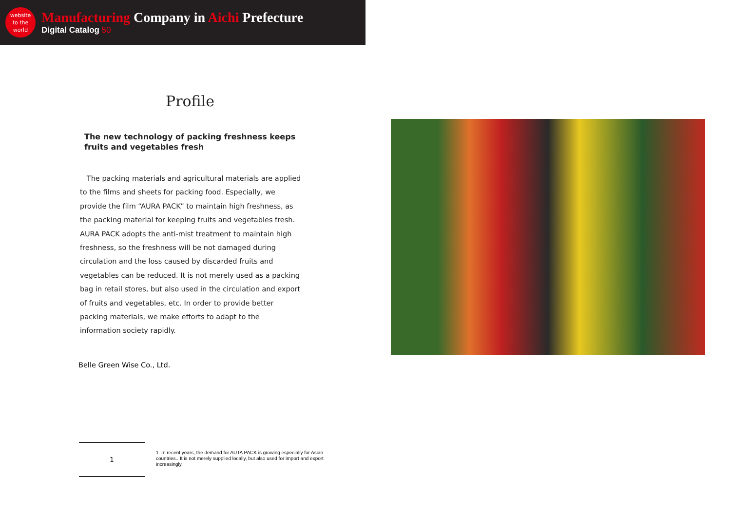website
to the
world
Manufacturing Company in Aichi Prefecture
Digital Catalog 50
Profile
The new technology of packing freshness keeps fruits and vegetables fresh
The packing materials and agricultural materials are applied to the films and sheets for packing food. Especially, we provide the film “AURA PACK” to maintain high freshness, as the packing material for keeping fruits and vegetables fresh. AURA PACK adopts the anti-mist treatment to maintain high freshness, so the freshness will be not damaged during circulation and the loss caused by discarded fruits and vegetables can be reduced. It is not merely used as a packing bag in retail stores, but also used in the circulation and export of fruits and vegetables, etc. In order to provide better packing materials, we make efforts to adapt to the information society rapidly.
Belle Green Wise Co., Ltd.
1
1 In recent years, the demand for AUTA PACK is growing especially for Asian countries.. It is not merely supplied locally, but also used for import and export increasingly.